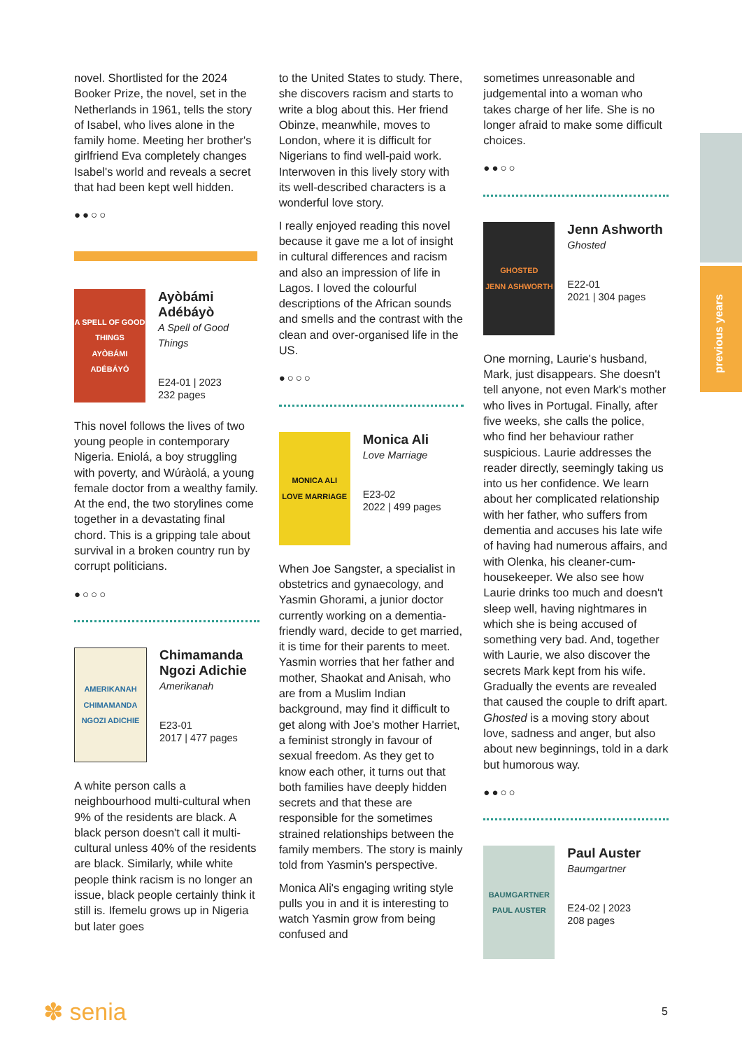previous years
novel. Shortlisted for the 2024 Booker Prize, the novel, set in the Netherlands in 1961, tells the story of Isabel, who lives alone in the family home. Meeting her brother's girlfriend Eva completely changes Isabel's world and reveals a secret that had been kept well hidden.
●●○○
A SPELL OF GOOD THINGS
AYÒBÁMI ADÉBÁYÒ
Ayòbámi Adébáyò
A Spell of Good Things
E24-01 | 2023
232 pages
This novel follows the lives of two young people in contemporary Nigeria. Eniolá, a boy struggling with poverty, and Wúràolá, a young female doctor from a wealthy family. At the end, the two storylines come together in a devastating final chord. This is a gripping tale about survival in a broken country run by corrupt politicians.
●○○○
AMERIKANAH
CHIMAMANDA NGOZI ADICHIE
Chimamanda Ngozi Adichie
Amerikanah
E23-01
2017 | 477 pages
A white person calls a neighbourhood multi-cultural when 9% of the residents are black. A black person doesn't call it multi-cultural unless 40% of the residents are black. Similarly, while white people think racism is no longer an issue, black people certainly think it still is. Ifemelu grows up in Nigeria but later goes
to the United States to study. There, she discovers racism and starts to write a blog about this. Her friend Obinze, meanwhile, moves to London, where it is difficult for Nigerians to find well-paid work. Interwoven in this lively story with its well-described characters is a wonderful love story.
I really enjoyed reading this novel because it gave me a lot of insight in cultural differences and racism and also an impression of life in Lagos. I loved the colourful descriptions of the African sounds and smells and the contrast with the clean and over-organised life in the US.
●○○○
MONICA ALI
LOVE MARRIAGE
Monica Ali
Love Marriage
E23-02
2022 | 499 pages
When Joe Sangster, a specialist in obstetrics and gynaecology, and Yasmin Ghorami, a junior doctor currently working on a dementia-friendly ward, decide to get married, it is time for their parents to meet. Yasmin worries that her father and mother, Shaokat and Anisah, who are from a Muslim Indian background, may find it difficult to get along with Joe's mother Harriet, a feminist strongly in favour of sexual freedom. As they get to know each other, it turns out that both families have deeply hidden secrets and that these are responsible for the sometimes strained relationships between the family members. The story is mainly told from Yasmin's perspective.
Monica Ali's engaging writing style pulls you in and it is interesting to watch Yasmin grow from being confused and
sometimes unreasonable and judgemental into a woman who takes charge of her life. She is no longer afraid to make some difficult choices.
●●○○
GHOSTED
JENN ASHWORTH
Jenn Ashworth
Ghosted
E22-01
2021 | 304 pages
One morning, Laurie's husband, Mark, just disappears. She doesn't tell anyone, not even Mark's mother who lives in Portugal. Finally, after five weeks, she calls the police, who find her behaviour rather suspicious. Laurie addresses the reader directly, seemingly taking us into us her confidence. We learn about her complicated relationship with her father, who suffers from dementia and accuses his late wife of having had numerous affairs, and with Olenka, his cleaner-cum-housekeeper. We also see how Laurie drinks too much and doesn't sleep well, having nightmares in which she is being accused of something very bad. And, together with Laurie, we also discover the secrets Mark kept from his wife. Gradually the events are revealed that caused the couple to drift apart. Ghosted is a moving story about love, sadness and anger, but also about new beginnings, told in a dark but humorous way.
●●○○
BAUMGARTNER
PAUL AUSTER
Paul Auster
Baumgartner
E24-02 | 2023
208 pages
✽ senia
5